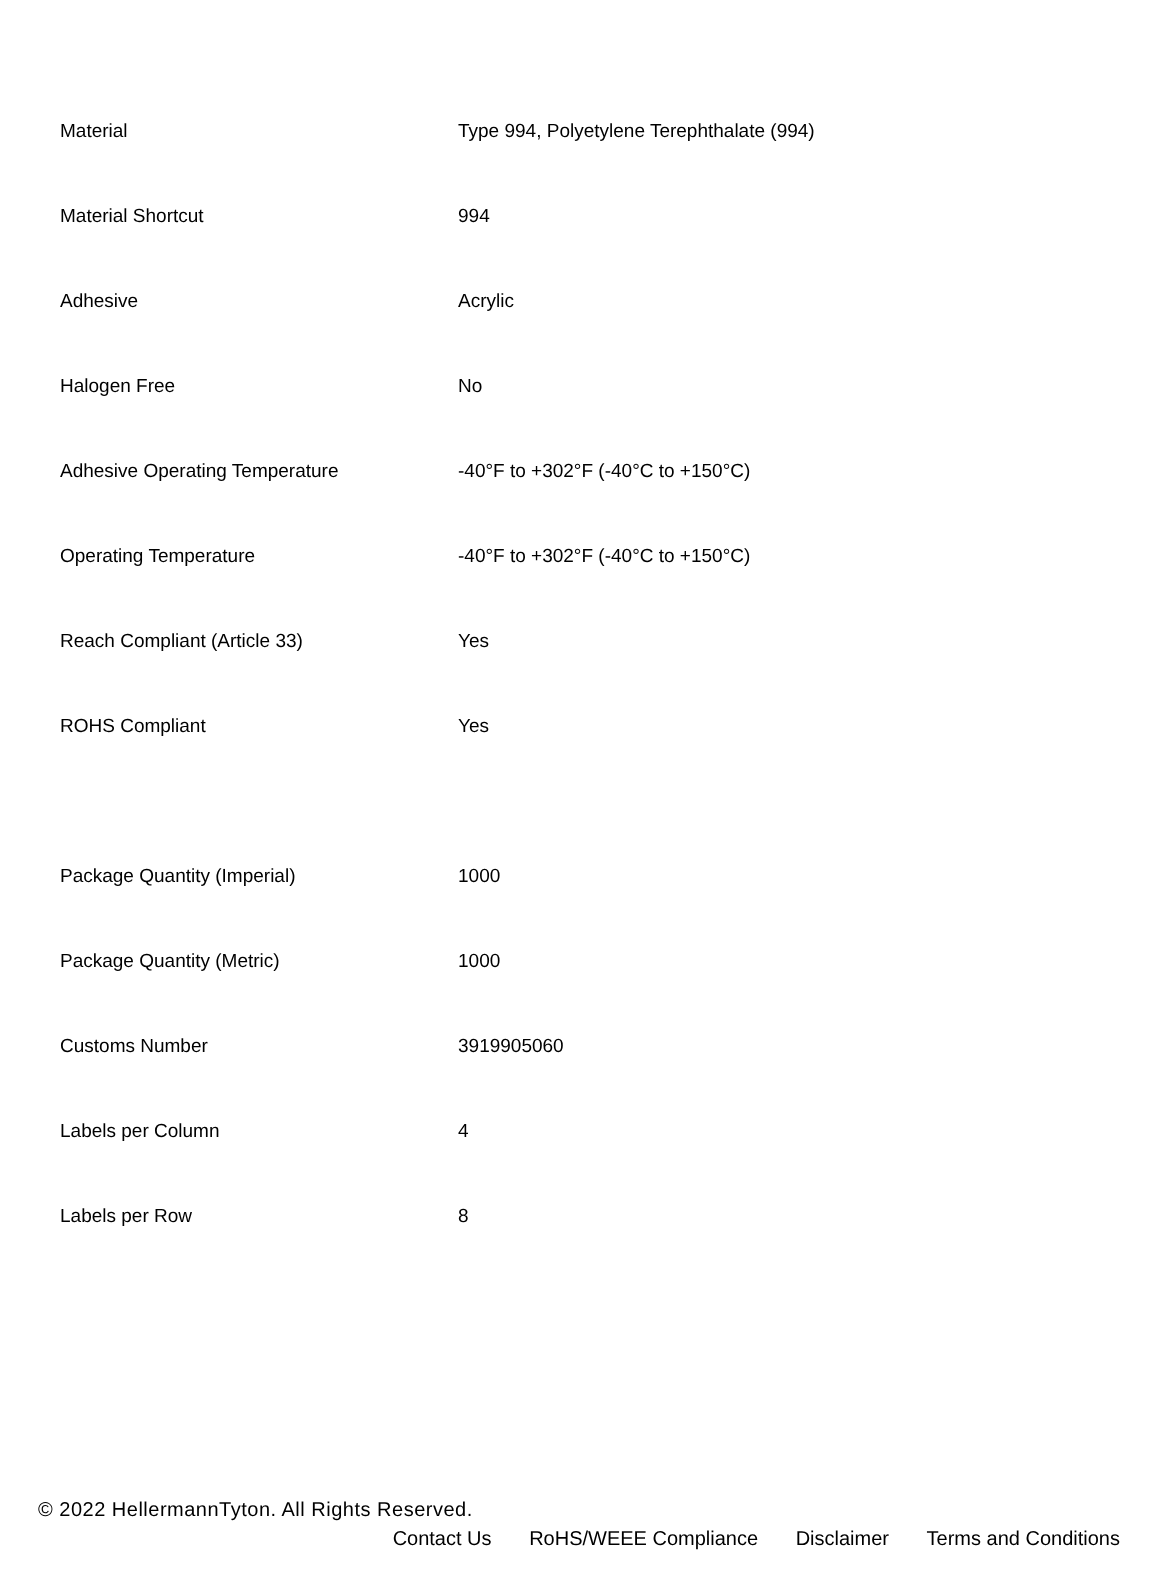| Material | Type 994, Polyetylene Terephthalate (994) |
| Material Shortcut | 994 |
| Adhesive | Acrylic |
| Halogen Free | No |
| Adhesive Operating Temperature | -40°F to +302°F (-40°C to +150°C) |
| Operating Temperature | -40°F to +302°F (-40°C to +150°C) |
| Reach Compliant (Article 33) | Yes |
| ROHS Compliant | Yes |
| Package Quantity (Imperial) | 1000 |
| Package Quantity (Metric) | 1000 |
| Customs Number | 3919905060 |
| Labels per Column | 4 |
| Labels per Row | 8 |
© 2022 HellermannTyton. All Rights Reserved.
Contact Us RoHS/WEEE Compliance Disclaimer Terms and Conditions